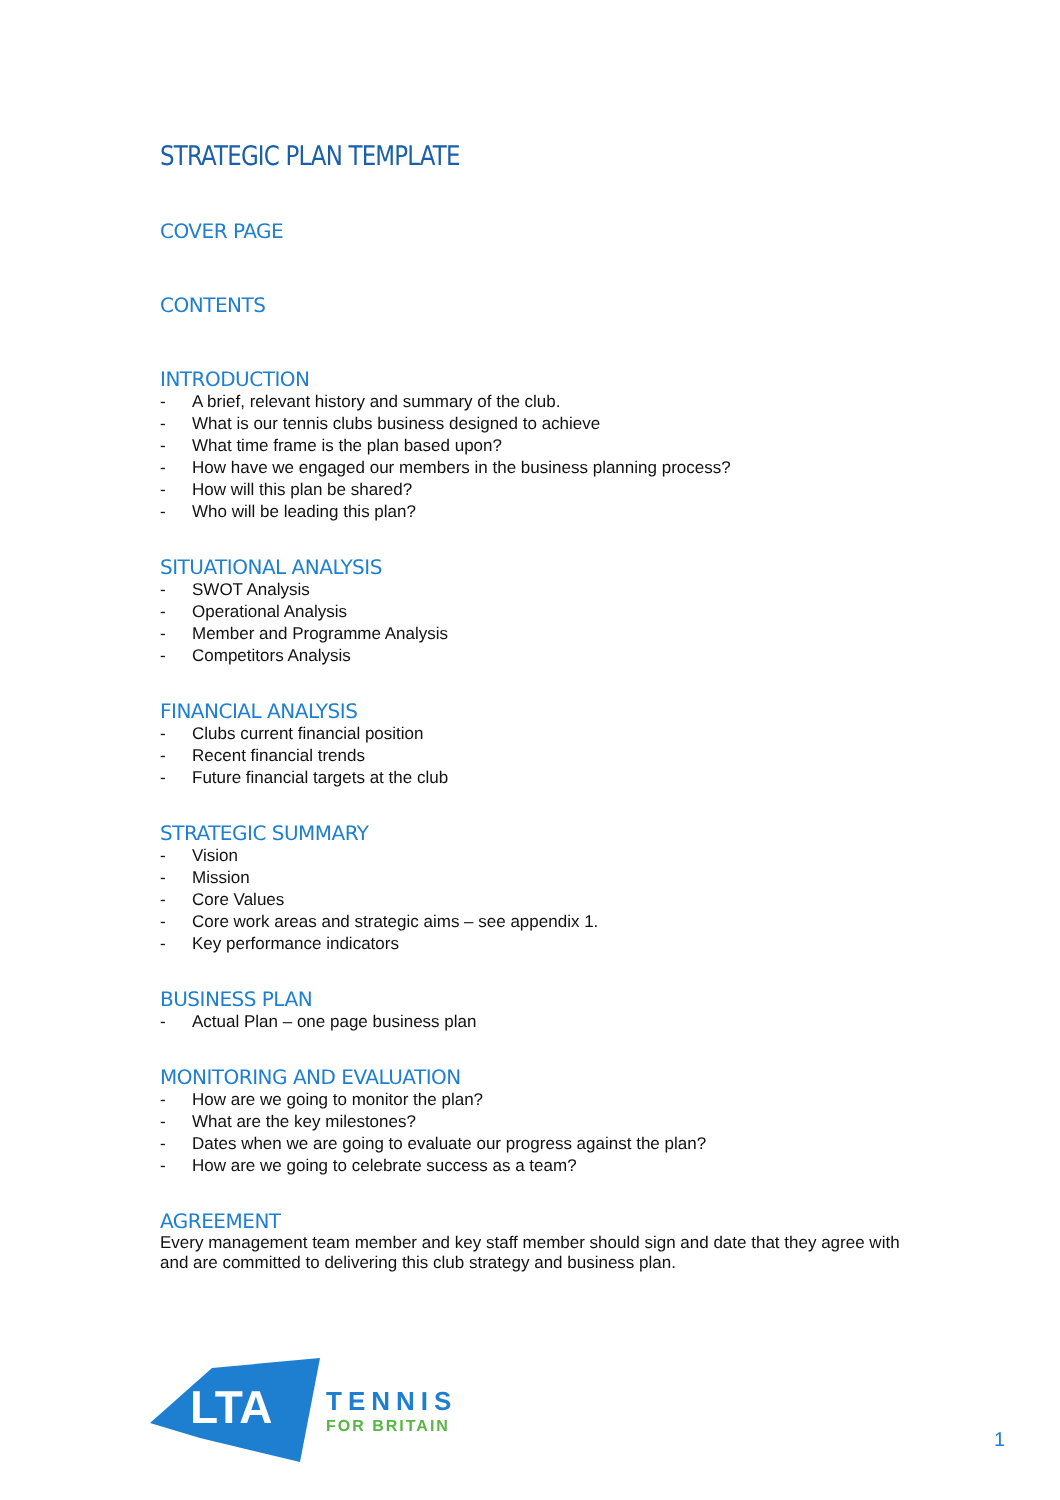STRATEGIC PLAN TEMPLATE
COVER PAGE
CONTENTS
INTRODUCTION
- A brief, relevant history and summary of the club.
- What is our tennis clubs business designed to achieve
- What time frame is the plan based upon?
- How have we engaged our members in the business planning process?
- How will this plan be shared?
- Who will be leading this plan?
SITUATIONAL ANALYSIS
- SWOT Analysis
- Operational Analysis
- Member and Programme Analysis
- Competitors Analysis
FINANCIAL ANALYSIS
- Clubs current financial position
- Recent financial trends
- Future financial targets at the club
STRATEGIC SUMMARY
- Vision
- Mission
- Core Values
- Core work areas and strategic aims – see appendix 1.
- Key performance indicators
BUSINESS PLAN
- Actual Plan – one page business plan
MONITORING AND EVALUATION
- How are we going to monitor the plan?
- What are the key milestones?
- Dates when we are going to evaluate our progress against the plan?
- How are we going to celebrate success as a team?
AGREEMENT
Every management team member and key staff member should sign and date that they agree with and are committed to delivering this club strategy and business plan.
LTA
TENNIS
FOR BRITAIN
1